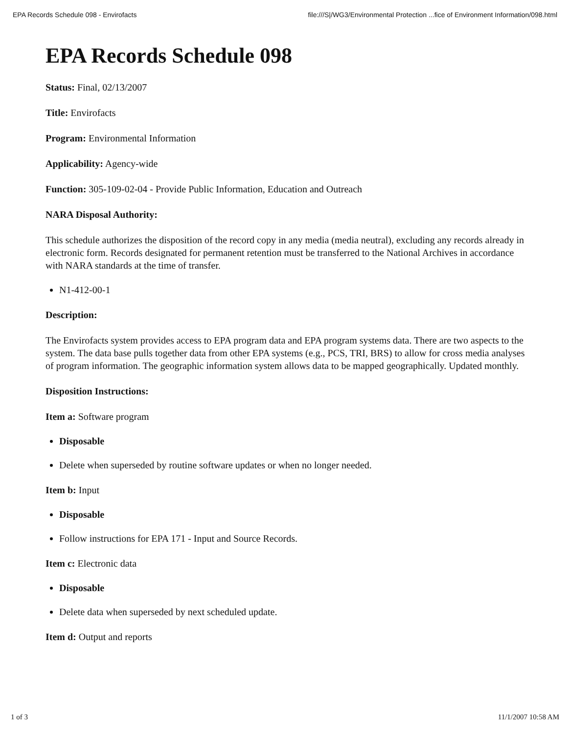EPA Records Schedule 098 - Envirofacts file:///S|/WG3/Environmental Protection ...fice of Environment Information/098.html
EPA Records Schedule 098
Status: Final, 02/13/2007
Title: Envirofacts
Program: Environmental Information
Applicability: Agency-wide
Function: 305-109-02-04 - Provide Public Information, Education and Outreach
NARA Disposal Authority:
This schedule authorizes the disposition of the record copy in any media (media neutral), excluding any records already in electronic form. Records designated for permanent retention must be transferred to the National Archives in accordance with NARA standards at the time of transfer.
N1-412-00-1
Description:
The Envirofacts system provides access to EPA program data and EPA program systems data. There are two aspects to the system. The data base pulls together data from other EPA systems (e.g., PCS, TRI, BRS) to allow for cross media analyses of program information. The geographic information system allows data to be mapped geographically. Updated monthly.
Disposition Instructions:
Item a: Software program
Disposable
Delete when superseded by routine software updates or when no longer needed.
Item b: Input
Disposable
Follow instructions for EPA 171 - Input and Source Records.
Item c: Electronic data
Disposable
Delete data when superseded by next scheduled update.
Item d: Output and reports
1 of 3 11/1/2007 10:58 AM